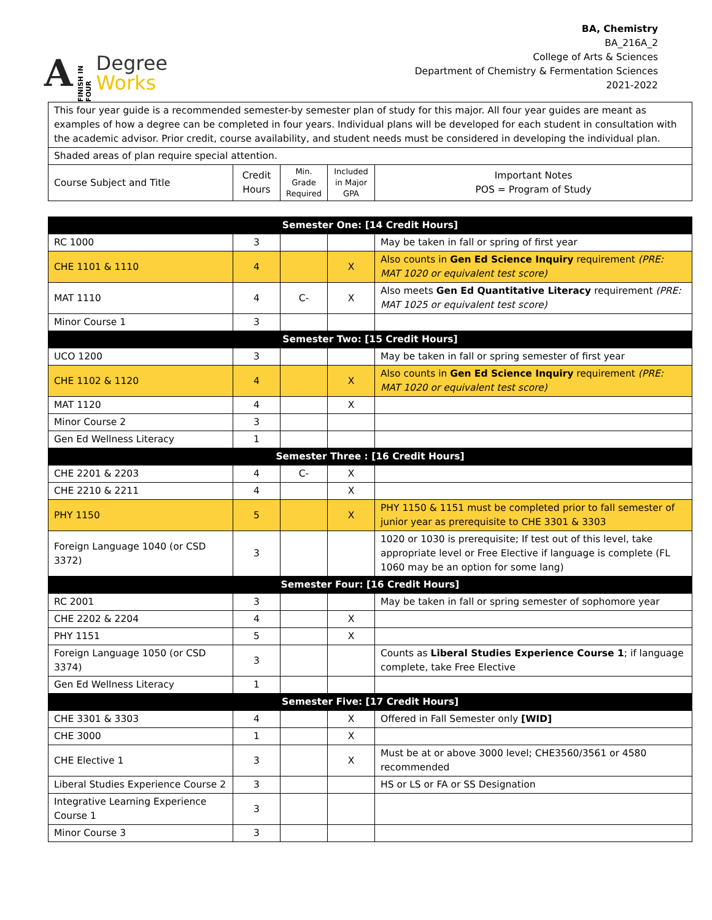A FINISH IN FOUR
Degree
Works
BA, Chemistry
BA_216A_2
College of Arts & Sciences
Department of Chemistry & Fermentation Sciences
2021-2022
| This four year guide is a recommended semester-by semester plan of study for this major. All four year guides are meant as examples of how a degree can be completed in four years. Individual plans will be developed for each student in consultation with the academic advisor. Prior credit, course availability, and student needs must be considered in developing the individual plan. | | | | |
| Shaded areas of plan require special attention. | | | | |
| Course Subject and Title | Credit Hours | Min. Grade Required | Included in Major GPA | Important Notes POS = Program of Study |
| Semester One: [14 Credit Hours] | | | | |
| RC 1000 | 3 | | | May be taken in fall or spring of first year |
| CHE 1101 & 1110 | 4 | | X | Also counts in Gen Ed Science Inquiry requirement (PRE: MAT 1020 or equivalent test score) |
| MAT 1110 | 4 | C- | X | Also meets Gen Ed Quantitative Literacy requirement (PRE: MAT 1025 or equivalent test score) |
| Minor Course 1 | 3 | | | |
| Semester Two: [15 Credit Hours] | | | | |
| UCO 1200 | 3 | | | May be taken in fall or spring semester of first year |
| CHE 1102 & 1120 | 4 | | X | Also counts in Gen Ed Science Inquiry requirement (PRE: MAT 1020 or equivalent test score) |
| MAT 1120 | 4 | | X | |
| Minor Course 2 | 3 | | | |
| Gen Ed Wellness Literacy | 1 | | | |
| Semester Three : [16 Credit Hours] | | | | |
| CHE 2201 & 2203 | 4 | C- | X | |
| CHE 2210 & 2211 | 4 | | X | |
| PHY 1150 | 5 | | X | PHY 1150 & 1151 must be completed prior to fall semester of junior year as prerequisite to CHE 3301 & 3303 |
| Foreign Language 1040 (or CSD 3372) | 3 | | | 1020 or 1030 is prerequisite; If test out of this level, take appropriate level or Free Elective if language is complete (FL 1060 may be an option for some lang) |
| Semester Four: [16 Credit Hours] | | | | |
| RC 2001 | 3 | | | May be taken in fall or spring semester of sophomore year |
| CHE 2202 & 2204 | 4 | | X | |
| PHY 1151 | 5 | | X | |
| Foreign Language 1050 (or CSD 3374) | 3 | | | Counts as Liberal Studies Experience Course 1 ; if language complete, take Free Elective |
| Gen Ed Wellness Literacy | 1 | | | |
| Semester Five: [17 Credit Hours] | | | | |
| CHE 3301 & 3303 | 4 | | X | Offered in Fall Semester only [WID] |
| CHE 3000 | 1 | | X | |
| CHE Elective 1 | 3 | | X | Must be at or above 3000 level; CHE3560/3561 or 4580 recommended |
| Liberal Studies Experience Course 2 | 3 | | | HS or LS or FA or SS Designation |
| Integrative Learning Experience Course 1 | 3 | | | |
| Minor Course 3 | 3 | | | |